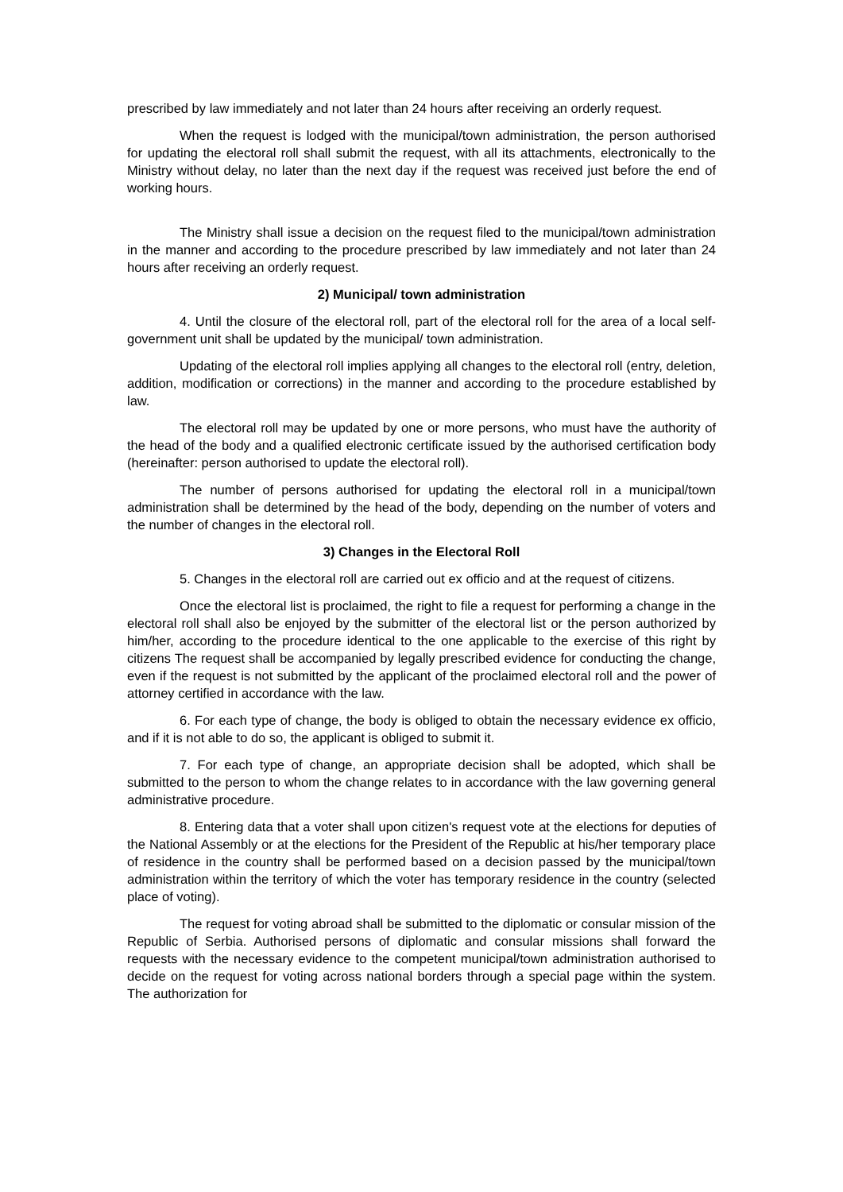prescribed by law immediately and not later than 24 hours after receiving an orderly request.
When the request is lodged with the municipal/town administration, the person authorised for updating the electoral roll shall submit the request, with all its attachments, electronically to the Ministry without delay, no later than the next day if the request was received just before the end of working hours.
The Ministry shall issue a decision on the request filed to the municipal/town administration in the manner and according to the procedure prescribed by law immediately and not later than 24 hours after receiving an orderly request.
2) Municipal/ town administration
4. Until the closure of the electoral roll, part of the electoral roll for the area of a local self-government unit shall be updated by the municipal/ town administration.
Updating of the electoral roll implies applying all changes to the electoral roll (entry, deletion, addition, modification or corrections) in the manner and according to the procedure established by law.
The electoral roll may be updated by one or more persons, who must have the authority of the head of the body and a qualified electronic certificate issued by the authorised certification body (hereinafter: person authorised to update the electoral roll).
The number of persons authorised for updating the electoral roll in a municipal/town administration shall be determined by the head of the body, depending on the number of voters and the number of changes in the electoral roll.
3) Changes in the Electoral Roll
5. Changes in the electoral roll are carried out ex officio and at the request of citizens.
Once the electoral list is proclaimed, the right to file a request for performing a change in the electoral roll shall also be enjoyed by the submitter of the electoral list or the person authorized by him/her, according to the procedure identical to the one applicable to the exercise of this right by citizens The request shall be accompanied by legally prescribed evidence for conducting the change, even if the request is not submitted by the applicant of the proclaimed electoral roll and the power of attorney certified in accordance with the law.
6. For each type of change, the body is obliged to obtain the necessary evidence ex officio, and if it is not able to do so, the applicant is obliged to submit it.
7. For each type of change, an appropriate decision shall be adopted, which shall be submitted to the person to whom the change relates to in accordance with the law governing general administrative procedure.
8. Entering data that a voter shall upon citizen's request vote at the elections for deputies of the National Assembly or at the elections for the President of the Republic at his/her temporary place of residence in the country shall be performed based on a decision passed by the municipal/town administration within the territory of which the voter has temporary residence in the country (selected place of voting).
The request for voting abroad shall be submitted to the diplomatic or consular mission of the Republic of Serbia. Authorised persons of diplomatic and consular missions shall forward the requests with the necessary evidence to the competent municipal/town administration authorised to decide on the request for voting across national borders through a special page within the system. The authorization for